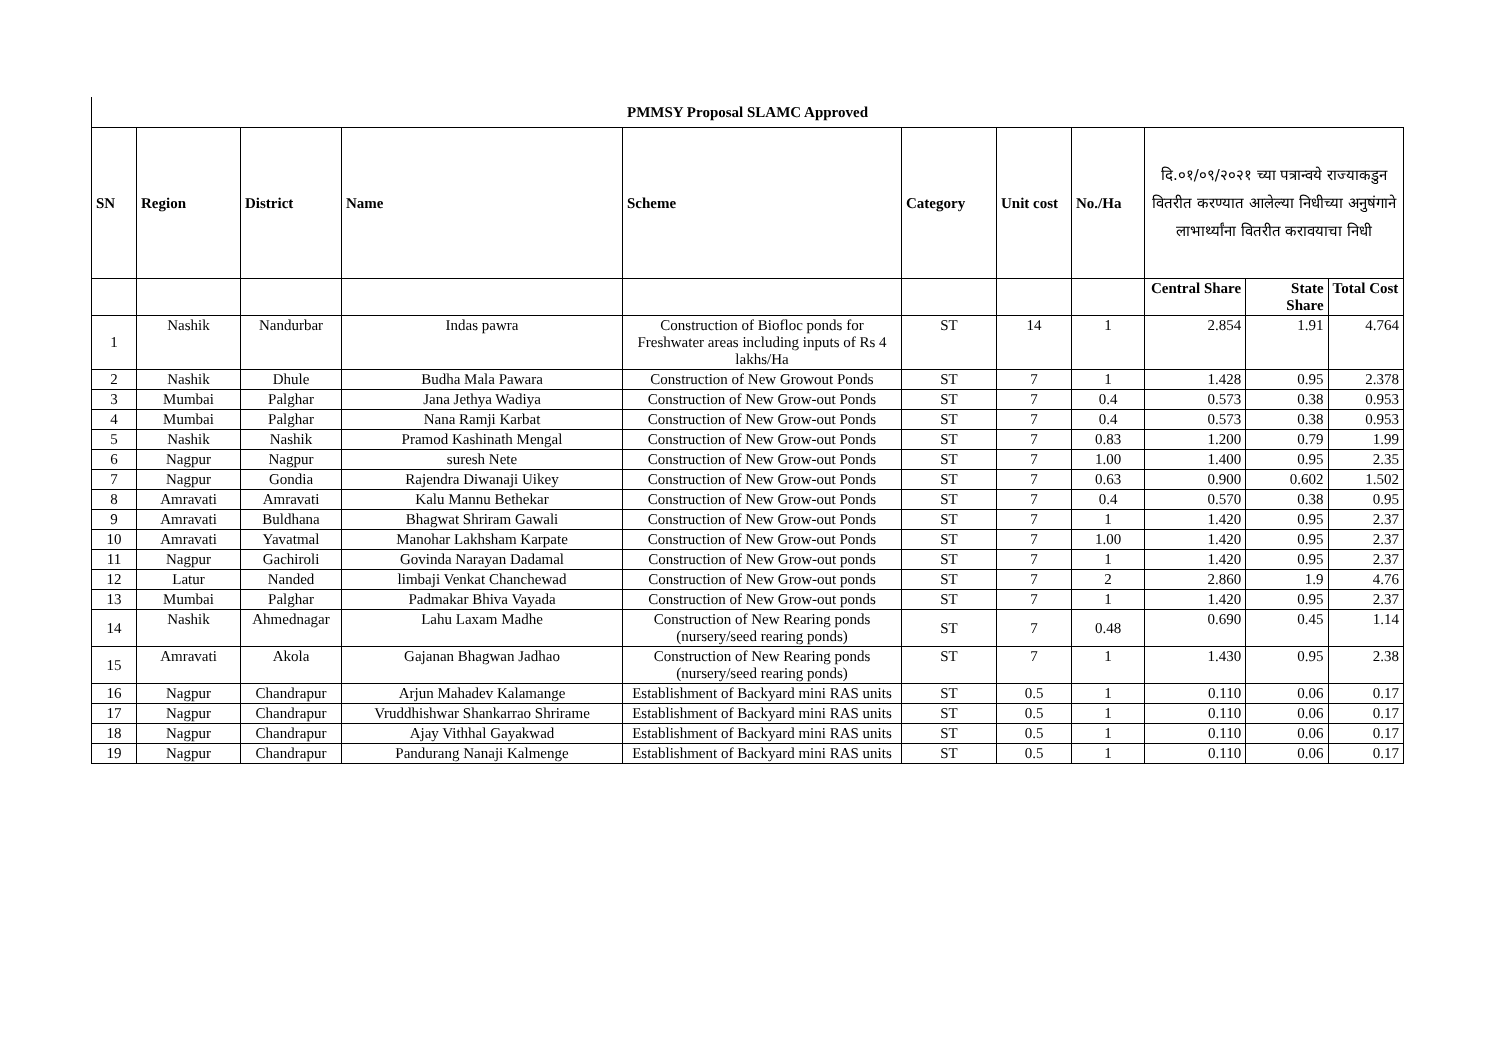| PMMSY Proposal SLAMC Approved | | | | | | | | | | |
| SN | Region | District | Name | Scheme | Category | Unit cost | No./Ha | दि.०१/०९/२०२१ च्या पत्रान्वये राज्याकडुन वितरीत करण्यात आलेल्या निधीच्या अनुषंगाने लाभार्थ्यांना वितरीत करावयाचा निधी | | |
| | | | | | | | | Central Share | State Share | Total Cost |
| 1 | Nashik | Nandurbar | Indas pawra | Construction of Biofloc ponds for Freshwater areas including inputs of Rs 4 lakhs/Ha | ST | 14 | 1 | 2.854 | 1.91 | 4.764 |
| 2 | Nashik | Dhule | Budha Mala Pawara | Construction of New Growout Ponds | ST | 7 | 1 | 1.428 | 0.95 | 2.378 |
| 3 | Mumbai | Palghar | Jana Jethya Wadiya | Construction of New Grow-out Ponds | ST | 7 | 0.4 | 0.573 | 0.38 | 0.953 |
| 4 | Mumbai | Palghar | Nana Ramji Karbat | Construction of New Grow-out Ponds | ST | 7 | 0.4 | 0.573 | 0.38 | 0.953 |
| 5 | Nashik | Nashik | Pramod Kashinath Mengal | Construction of New Grow-out Ponds | ST | 7 | 0.83 | 1.200 | 0.79 | 1.99 |
| 6 | Nagpur | Nagpur | suresh Nete | Construction of New Grow-out Ponds | ST | 7 | 1.00 | 1.400 | 0.95 | 2.35 |
| 7 | Nagpur | Gondia | Rajendra Diwanaji Uikey | Construction of New Grow-out Ponds | ST | 7 | 0.63 | 0.900 | 0.602 | 1.502 |
| 8 | Amravati | Amravati | Kalu Mannu Bethekar | Construction of New Grow-out Ponds | ST | 7 | 0.4 | 0.570 | 0.38 | 0.95 |
| 9 | Amravati | Buldhana | Bhagwat Shriram Gawali | Construction of New Grow-out Ponds | ST | 7 | 1 | 1.420 | 0.95 | 2.37 |
| 10 | Amravati | Yavatmal | Manohar Lakhsham Karpate | Construction of New Grow-out Ponds | ST | 7 | 1.00 | 1.420 | 0.95 | 2.37 |
| 11 | Nagpur | Gachiroli | Govinda Narayan Dadamal | Construction of New Grow-out ponds | ST | 7 | 1 | 1.420 | 0.95 | 2.37 |
| 12 | Latur | Nanded | limbaji Venkat Chanchewad | Construction of New Grow-out ponds | ST | 7 | 2 | 2.860 | 1.9 | 4.76 |
| 13 | Mumbai | Palghar | Padmakar Bhiva Vayada | Construction of New Grow-out ponds | ST | 7 | 1 | 1.420 | 0.95 | 2.37 |
| 14 | Nashik | Ahmednagar | Lahu Laxam Madhe | Construction of New Rearing ponds (nursery/seed rearing ponds) | ST | 7 | 0.48 | 0.690 | 0.45 | 1.14 |
| 15 | Amravati | Akola | Gajanan Bhagwan Jadhao | Construction of New Rearing ponds (nursery/seed rearing ponds) | ST | 7 | 1 | 1.430 | 0.95 | 2.38 |
| 16 | Nagpur | Chandrapur | Arjun Mahadev Kalamange | Establishment of Backyard mini RAS units | ST | 0.5 | 1 | 0.110 | 0.06 | 0.17 |
| 17 | Nagpur | Chandrapur | Vruddhishwar Shankarrao Shrirame | Establishment of Backyard mini RAS units | ST | 0.5 | 1 | 0.110 | 0.06 | 0.17 |
| 18 | Nagpur | Chandrapur | Ajay Vithhal Gayakwad | Establishment of Backyard mini RAS units | ST | 0.5 | 1 | 0.110 | 0.06 | 0.17 |
| 19 | Nagpur | Chandrapur | Pandurang Nanaji Kalmenge | Establishment of Backyard mini RAS units | ST | 0.5 | 1 | 0.110 | 0.06 | 0.17 |